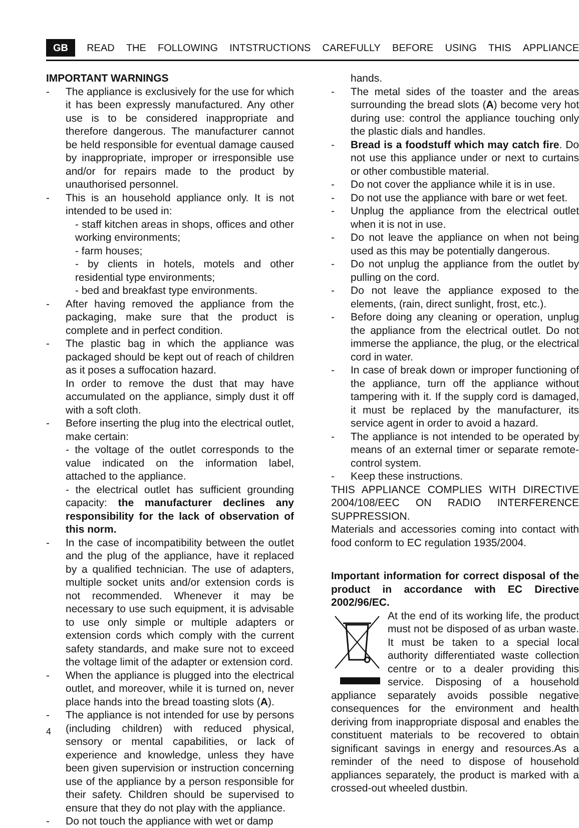GB READ THE FOLLOWING INTSTRUCTIONS CAREFULLY BEFORE USING THIS APPLIANCE
IMPORTANT WARNINGS
- The appliance is exclusively for the use for which it has been expressly manufactured. Any other use is to be considered inappropriate and therefore dangerous. The manufacturer cannot be held responsible for eventual damage caused by inappropriate, improper or irresponsible use and/or for repairs made to the product by unauthorised personnel.
- This is an household appliance only. It is not intended to be used in:
- staff kitchen areas in shops, offices and other working environments;
- farm houses;
- by clients in hotels, motels and other residential type environments;
- bed and breakfast type environments.
- After having removed the appliance from the packaging, make sure that the product is complete and in perfect condition.
- The plastic bag in which the appliance was packaged should be kept out of reach of children as it poses a suffocation hazard.
In order to remove the dust that may have accumulated on the appliance, simply dust it off with a soft cloth.
- Before inserting the plug into the electrical outlet, make certain:
- the voltage of the outlet corresponds to the value indicated on the information label, attached to the appliance.
- the electrical outlet has sufficient grounding capacity: the manufacturer declines any responsibility for the lack of observation of this norm.
- In the case of incompatibility between the outlet and the plug of the appliance, have it replaced by a qualified technician. The use of adapters, multiple socket units and/or extension cords is not recommended. Whenever it may be necessary to use such equipment, it is advisable to use only simple or multiple adapters or extension cords which comply with the current safety standards, and make sure not to exceed the voltage limit of the adapter or extension cord.
- When the appliance is plugged into the electrical outlet, and moreover, while it is turned on, never place hands into the bread toasting slots (A).
- The appliance is not intended for use by persons (including children) with reduced physical, sensory or mental capabilities, or lack of experience and knowledge, unless they have been given supervision or instruction concerning use of the appliance by a person responsible for their safety. Children should be supervised to ensure that they do not play with the appliance.
- Do not touch the appliance with wet or damp
hands.
- The metal sides of the toaster and the areas surrounding the bread slots (A) become very hot during use: control the appliance touching only the plastic dials and handles.
- Bread is a foodstuff which may catch fire. Do not use this appliance under or next to curtains or other combustible material.
- Do not cover the appliance while it is in use.
- Do not use the appliance with bare or wet feet.
- Unplug the appliance from the electrical outlet when it is not in use.
- Do not leave the appliance on when not being used as this may be potentially dangerous.
- Do not unplug the appliance from the outlet by pulling on the cord.
- Do not leave the appliance exposed to the elements, (rain, direct sunlight, frost, etc.).
- Before doing any cleaning or operation, unplug the appliance from the electrical outlet. Do not immerse the appliance, the plug, or the electrical cord in water.
- In case of break down or improper functioning of the appliance, turn off the appliance without tampering with it. If the supply cord is damaged, it must be replaced by the manufacturer, its service agent in order to avoid a hazard.
- The appliance is not intended to be operated by means of an external timer or separate remote-control system.
- Keep these instructions.
THIS APPLIANCE COMPLIES WITH DIRECTIVE 2004/108/EEC ON RADIO INTERFERENCE SUPPRESSION.
Materials and accessories coming into contact with food conform to EC regulation 1935/2004.
Important information for correct disposal of the product in accordance with EC Directive 2002/96/EC.
At the end of its working life, the product must not be disposed of as urban waste. It must be taken to a special local authority differentiated waste collection centre or to a dealer providing this service. Disposing of a household appliance separately avoids possible negative consequences for the environment and health deriving from inappropriate disposal and enables the constituent materials to be recovered to obtain significant savings in energy and resources.As a reminder of the need to dispose of household appliances separately, the product is marked with a crossed-out wheeled dustbin.
4